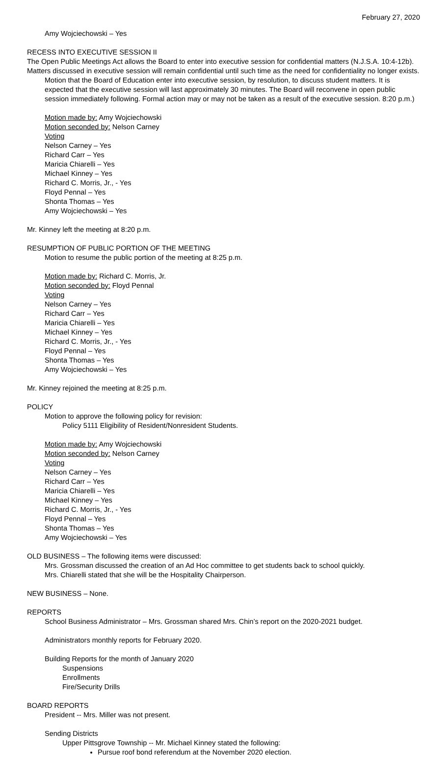February 27, 2020
Amy Wojciechowski – Yes
RECESS INTO EXECUTIVE SESSION II
The Open Public Meetings Act allows the Board to enter into executive session for confidential matters (N.J.S.A. 10:4-12b). Matters discussed in executive session will remain confidential until such time as the need for confidentiality no longer exists.
Motion that the Board of Education enter into executive session, by resolution, to discuss student matters. It is expected that the executive session will last approximately 30 minutes. The Board will reconvene in open public session immediately following. Formal action may or may not be taken as a result of the executive session. 8:20 p.m.)
Motion made by: Amy Wojciechowski
Motion seconded by: Nelson Carney
Voting
Nelson Carney – Yes
Richard Carr – Yes
Maricia Chiarelli – Yes
Michael Kinney – Yes
Richard C. Morris, Jr., - Yes
Floyd Pennal – Yes
Shonta Thomas – Yes
Amy Wojciechowski – Yes
Mr. Kinney left the meeting at 8:20 p.m.
RESUMPTION OF PUBLIC PORTION OF THE MEETING
Motion to resume the public portion of the meeting at 8:25 p.m.
Motion made by: Richard C. Morris, Jr.
Motion seconded by: Floyd Pennal
Voting
Nelson Carney – Yes
Richard Carr – Yes
Maricia Chiarelli – Yes
Michael Kinney – Yes
Richard C. Morris, Jr., - Yes
Floyd Pennal – Yes
Shonta Thomas – Yes
Amy Wojciechowski – Yes
Mr. Kinney rejoined the meeting at 8:25 p.m.
POLICY
Motion to approve the following policy for revision:
Policy 5111 Eligibility of Resident/Nonresident Students.
Motion made by: Amy Wojciechowski
Motion seconded by: Nelson Carney
Voting
Nelson Carney – Yes
Richard Carr – Yes
Maricia Chiarelli – Yes
Michael Kinney – Yes
Richard C. Morris, Jr., - Yes
Floyd Pennal – Yes
Shonta Thomas – Yes
Amy Wojciechowski – Yes
OLD BUSINESS – The following items were discussed:
Mrs. Grossman discussed the creation of an Ad Hoc committee to get students back to school quickly.
Mrs. Chiarelli stated that she will be the Hospitality Chairperson.
NEW BUSINESS – None.
REPORTS
School Business Administrator – Mrs. Grossman shared Mrs. Chin’s report on the 2020-2021 budget.
Administrators monthly reports for February 2020.
Building Reports for the month of January 2020
Suspensions
Enrollments
Fire/Security Drills
BOARD REPORTS
President -- Mrs. Miller was not present.
Sending Districts
Upper Pittsgrove Township -- Mr. Michael Kinney stated the following:
Pursue roof bond referendum at the November 2020 election.